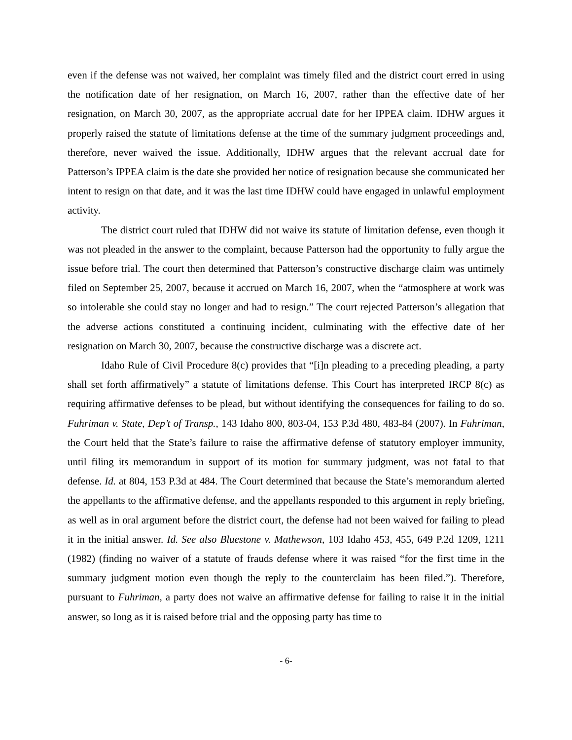even if the defense was not waived, her complaint was timely filed and the district court erred in using the notification date of her resignation, on March 16, 2007, rather than the effective date of her resignation, on March 30, 2007, as the appropriate accrual date for her IPPEA claim. IDHW argues it properly raised the statute of limitations defense at the time of the summary judgment proceedings and, therefore, never waived the issue. Additionally, IDHW argues that the relevant accrual date for Patterson’s IPPEA claim is the date she provided her notice of resignation because she communicated her intent to resign on that date, and it was the last time IDHW could have engaged in unlawful employment activity.
The district court ruled that IDHW did not waive its statute of limitation defense, even though it was not pleaded in the answer to the complaint, because Patterson had the opportunity to fully argue the issue before trial. The court then determined that Patterson’s constructive discharge claim was untimely filed on September 25, 2007, because it accrued on March 16, 2007, when the “atmosphere at work was so intolerable she could stay no longer and had to resign.” The court rejected Patterson’s allegation that the adverse actions constituted a continuing incident, culminating with the effective date of her resignation on March 30, 2007, because the constructive discharge was a discrete act.
Idaho Rule of Civil Procedure 8(c) provides that “[i]n pleading to a preceding pleading, a party shall set forth affirmatively” a statute of limitations defense. This Court has interpreted IRCP 8(c) as requiring affirmative defenses to be plead, but without identifying the consequences for failing to do so. Fuhriman v. State, Dep’t of Transp., 143 Idaho 800, 803-04, 153 P.3d 480, 483-84 (2007). In Fuhriman, the Court held that the State’s failure to raise the affirmative defense of statutory employer immunity, until filing its memorandum in support of its motion for summary judgment, was not fatal to that defense. Id. at 804, 153 P.3d at 484. The Court determined that because the State’s memorandum alerted the appellants to the affirmative defense, and the appellants responded to this argument in reply briefing, as well as in oral argument before the district court, the defense had not been waived for failing to plead it in the initial answer. Id. See also Bluestone v. Mathewson, 103 Idaho 453, 455, 649 P.2d 1209, 1211 (1982) (finding no waiver of a statute of frauds defense where it was raised “for the first time in the summary judgment motion even though the reply to the counterclaim has been filed.”). Therefore, pursuant to Fuhriman, a party does not waive an affirmative defense for failing to raise it in the initial answer, so long as it is raised before trial and the opposing party has time to
- 6-